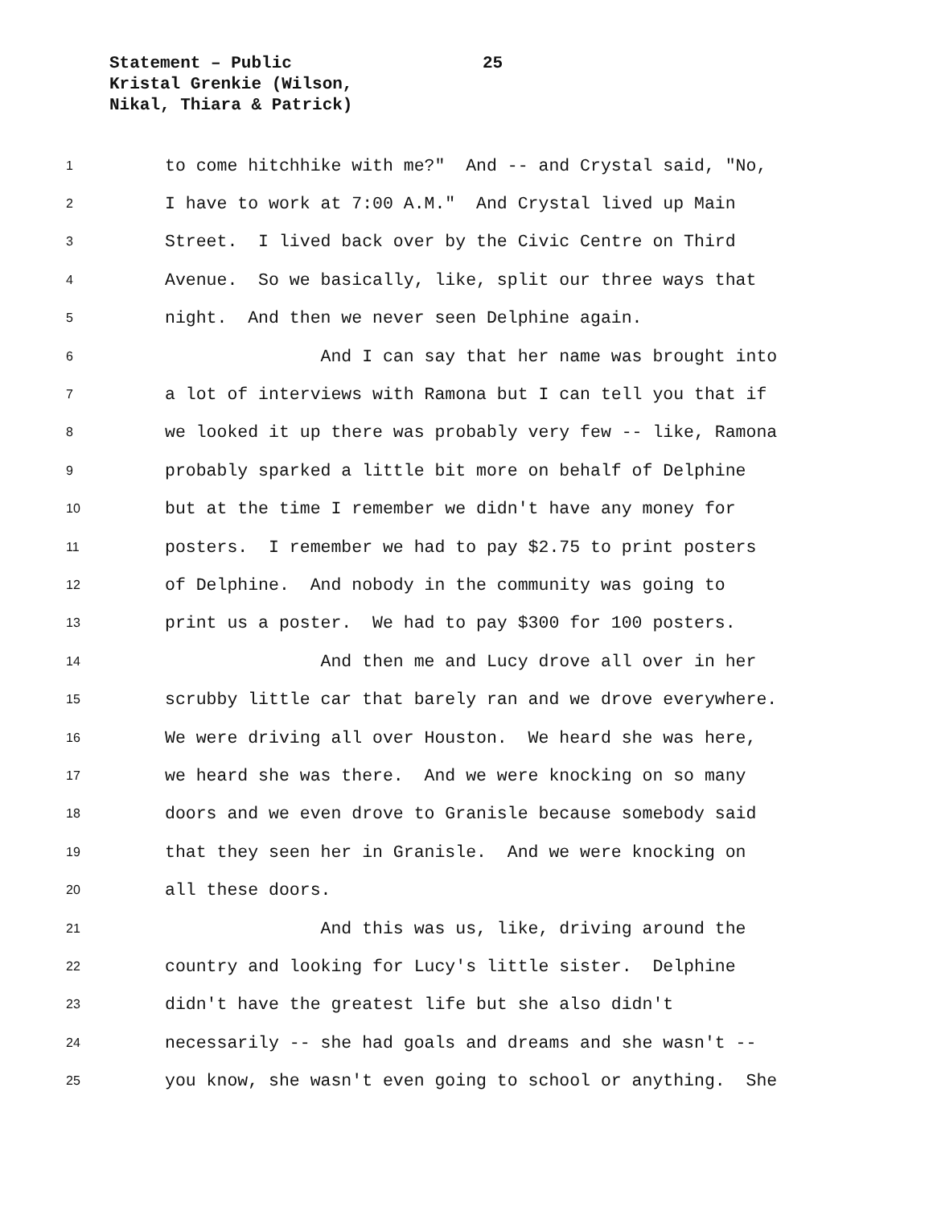Statement – Public
Kristal Grenkie (Wilson,
Nikal, Thiara & Patrick)
25
1 to come hitchhike with me?" And -- and Crystal said, "No,
2 I have to work at 7:00 A.M." And Crystal lived up Main
3 Street. I lived back over by the Civic Centre on Third
4 Avenue. So we basically, like, split our three ways that
5 night. And then we never seen Delphine again.
6 And I can say that her name was brought into
7 a lot of interviews with Ramona but I can tell you that if
8 we looked it up there was probably very few -- like, Ramona
9 probably sparked a little bit more on behalf of Delphine
10 but at the time I remember we didn't have any money for
11 posters. I remember we had to pay $2.75 to print posters
12 of Delphine. And nobody in the community was going to
13 print us a poster. We had to pay $300 for 100 posters.
14 And then me and Lucy drove all over in her
15 scrubby little car that barely ran and we drove everywhere.
16 We were driving all over Houston. We heard she was here,
17 we heard she was there. And we were knocking on so many
18 doors and we even drove to Granisle because somebody said
19 that they seen her in Granisle. And we were knocking on
20 all these doors.
21 And this was us, like, driving around the
22 country and looking for Lucy's little sister. Delphine
23 didn't have the greatest life but she also didn't
24 necessarily -- she had goals and dreams and she wasn't --
25 you know, she wasn't even going to school or anything. She